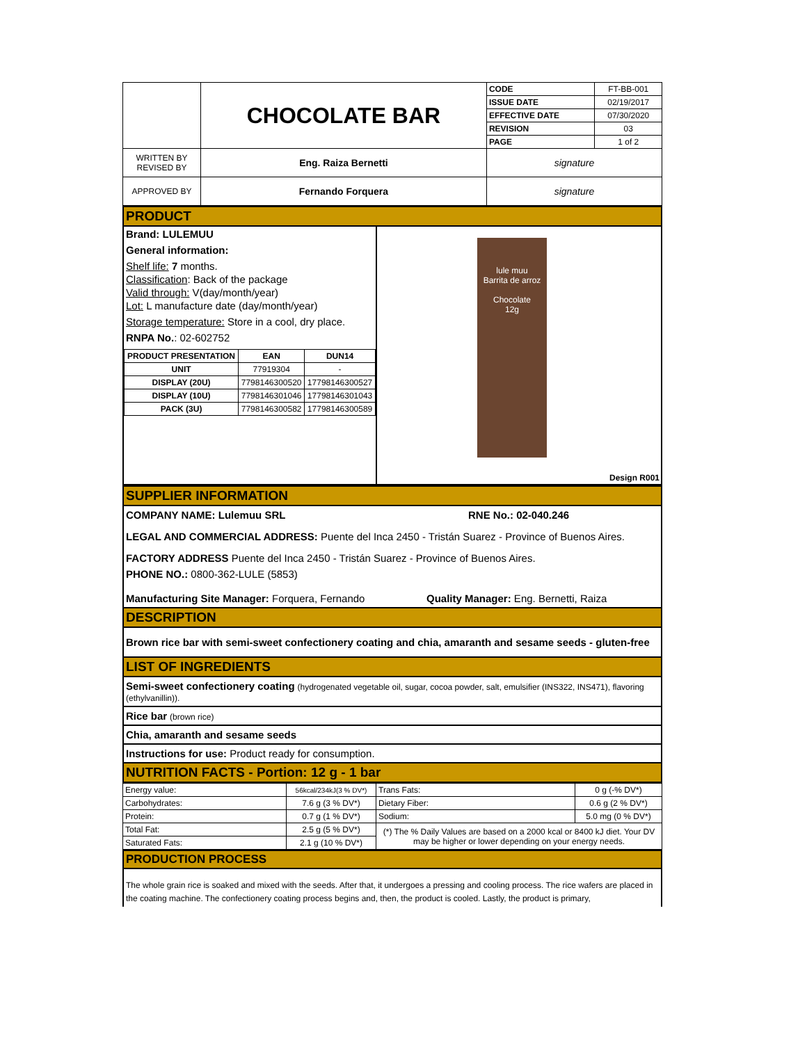| | CHOCOLATE BAR | CODE | FT-BB-001 |
| | | ISSUE DATE | 02/19/2017 |
| | | EFFECTIVE DATE | 07/30/2020 |
| | | REVISION | 03 |
| | | PAGE | 1 of 2 |
| WRITTEN BY REVISED BY | Eng. Raiza Bernetti | signature | |
| APPROVED BY | Fernando Forquera | signature | |
PRODUCT
Brand: LULEMUU
General information:
Shelf life: 7 months.
Classification: Back of the package
Valid through: V(day/month/year)
Lot: L manufacture date (day/month/year)
Storage temperature: Store in a cool, dry place.
RNPA No.: 02-602752
| PRODUCT PRESENTATION | EAN | DUN14 |
| --- | --- | --- |
| UNIT | 77919304 | - |
| DISPLAY (20U) | 7798146300520 | 17798146300527 |
| DISPLAY (10U) | 7798146301046 | 17798146301043 |
| PACK (3U) | 7798146300582 | 17798146300589 |
lule muu
Barrita de arroz
Chocolate
12g
Design R001
SUPPLIER INFORMATION
COMPANY NAME: Lulemuu SRL RNE No.: 02-040.246
LEGAL AND COMMERCIAL ADDRESS: Puente del Inca 2450 - Tristán Suarez - Province of Buenos Aires.
FACTORY ADDRESS Puente del Inca 2450 - Tristán Suarez - Province of Buenos Aires.
PHONE NO.: 0800-362-LULE (5853)
Manufacturing Site Manager: Forquera, Fernando Quality Manager: Eng. Bernetti, Raiza
DESCRIPTION
Brown rice bar with semi-sweet confectionery coating and chia, amaranth and sesame seeds - gluten-free
LIST OF INGREDIENTS
Semi-sweet confectionery coating (hydrogenated vegetable oil, sugar, cocoa powder, salt, emulsifier (INS322, INS471), flavoring (ethylvanillin)).
Rice bar (brown rice)
Chia, amaranth and sesame seeds
Instructions for use: Product ready for consumption.
NUTRITION FACTS - Portion: 12 g - 1 bar
| Energy value: | 56kcal/234kJ(3 % DV*) | Trans Fats: | 0 g (-% DV*) |
| Carbohydrates: | 7.6 g (3 % DV*) | Dietary Fiber: | 0.6 g (2 % DV*) |
| Protein: | 0.7 g (1 % DV*) | Sodium: | 5.0 mg (0 % DV*) |
| Total Fat: | 2.5 g (5 % DV*) | (*) The % Daily Values are based on a 2000 kcal or 8400 kJ diet. Your DV may be higher or lower depending on your energy needs. | |
| Saturated Fats: | 2.1 g (10 % DV*) | | |
PRODUCTION PROCESS
The whole grain rice is soaked and mixed with the seeds. After that, it undergoes a pressing and cooling process. The rice wafers are placed in the coating machine. The confectionery coating process begins and, then, the product is cooled. Lastly, the product is primary,